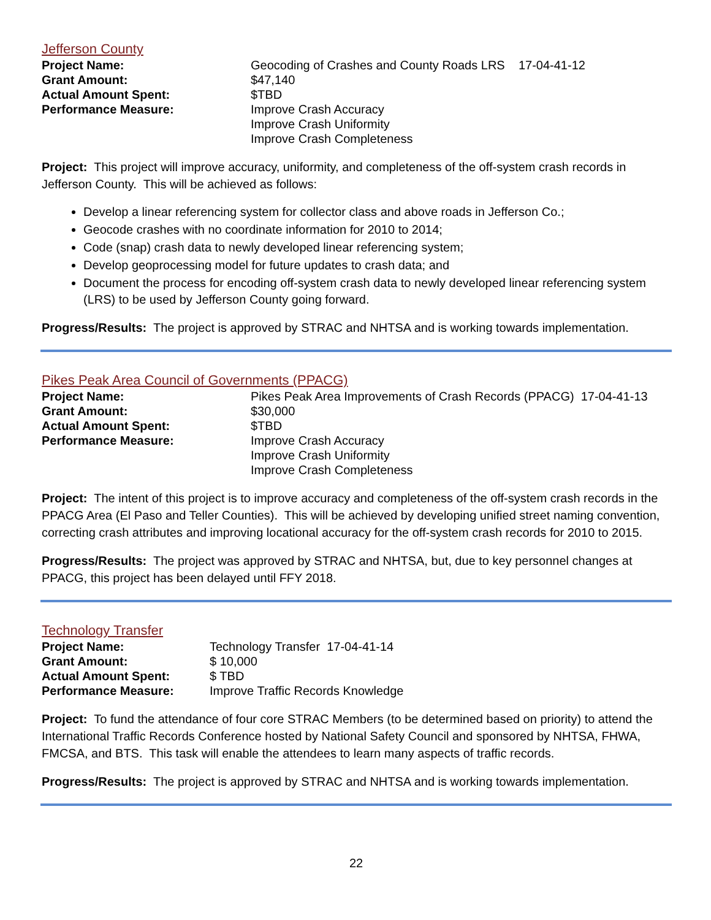Jefferson County
| Project Name: | Geocoding of Crashes and County Roads LRS 17-04-41-12 |
| Grant Amount: | $47,140 |
| Actual Amount Spent: | $TBD |
| Performance Measure: | Improve Crash Accuracy Improve Crash Uniformity Improve Crash Completeness |
Project: This project will improve accuracy, uniformity, and completeness of the off-system crash records in Jefferson County. This will be achieved as follows:
Develop a linear referencing system for collector class and above roads in Jefferson Co.;
Geocode crashes with no coordinate information for 2010 to 2014;
Code (snap) crash data to newly developed linear referencing system;
Develop geoprocessing model for future updates to crash data; and
Document the process for encoding off-system crash data to newly developed linear referencing system (LRS) to be used by Jefferson County going forward.
Progress/Results: The project is approved by STRAC and NHTSA and is working towards implementation.
Pikes Peak Area Council of Governments (PPACG)
| Project Name: | Pikes Peak Area Improvements of Crash Records (PPACG) 17-04-41-13 |
| Grant Amount: | $30,000 |
| Actual Amount Spent: | $TBD |
| Performance Measure: | Improve Crash Accuracy Improve Crash Uniformity Improve Crash Completeness |
Project: The intent of this project is to improve accuracy and completeness of the off-system crash records in the PPACG Area (El Paso and Teller Counties). This will be achieved by developing unified street naming convention, correcting crash attributes and improving locational accuracy for the off-system crash records for 2010 to 2015.
Progress/Results: The project was approved by STRAC and NHTSA, but, due to key personnel changes at PPACG, this project has been delayed until FFY 2018.
Technology Transfer
| Project Name: | Technology Transfer 17-04-41-14 |
| Grant Amount: | $ 10,000 |
| Actual Amount Spent: | $ TBD |
| Performance Measure: | Improve Traffic Records Knowledge |
Project: To fund the attendance of four core STRAC Members (to be determined based on priority) to attend the International Traffic Records Conference hosted by National Safety Council and sponsored by NHTSA, FHWA, FMCSA, and BTS. This task will enable the attendees to learn many aspects of traffic records.
Progress/Results: The project is approved by STRAC and NHTSA and is working towards implementation.
22